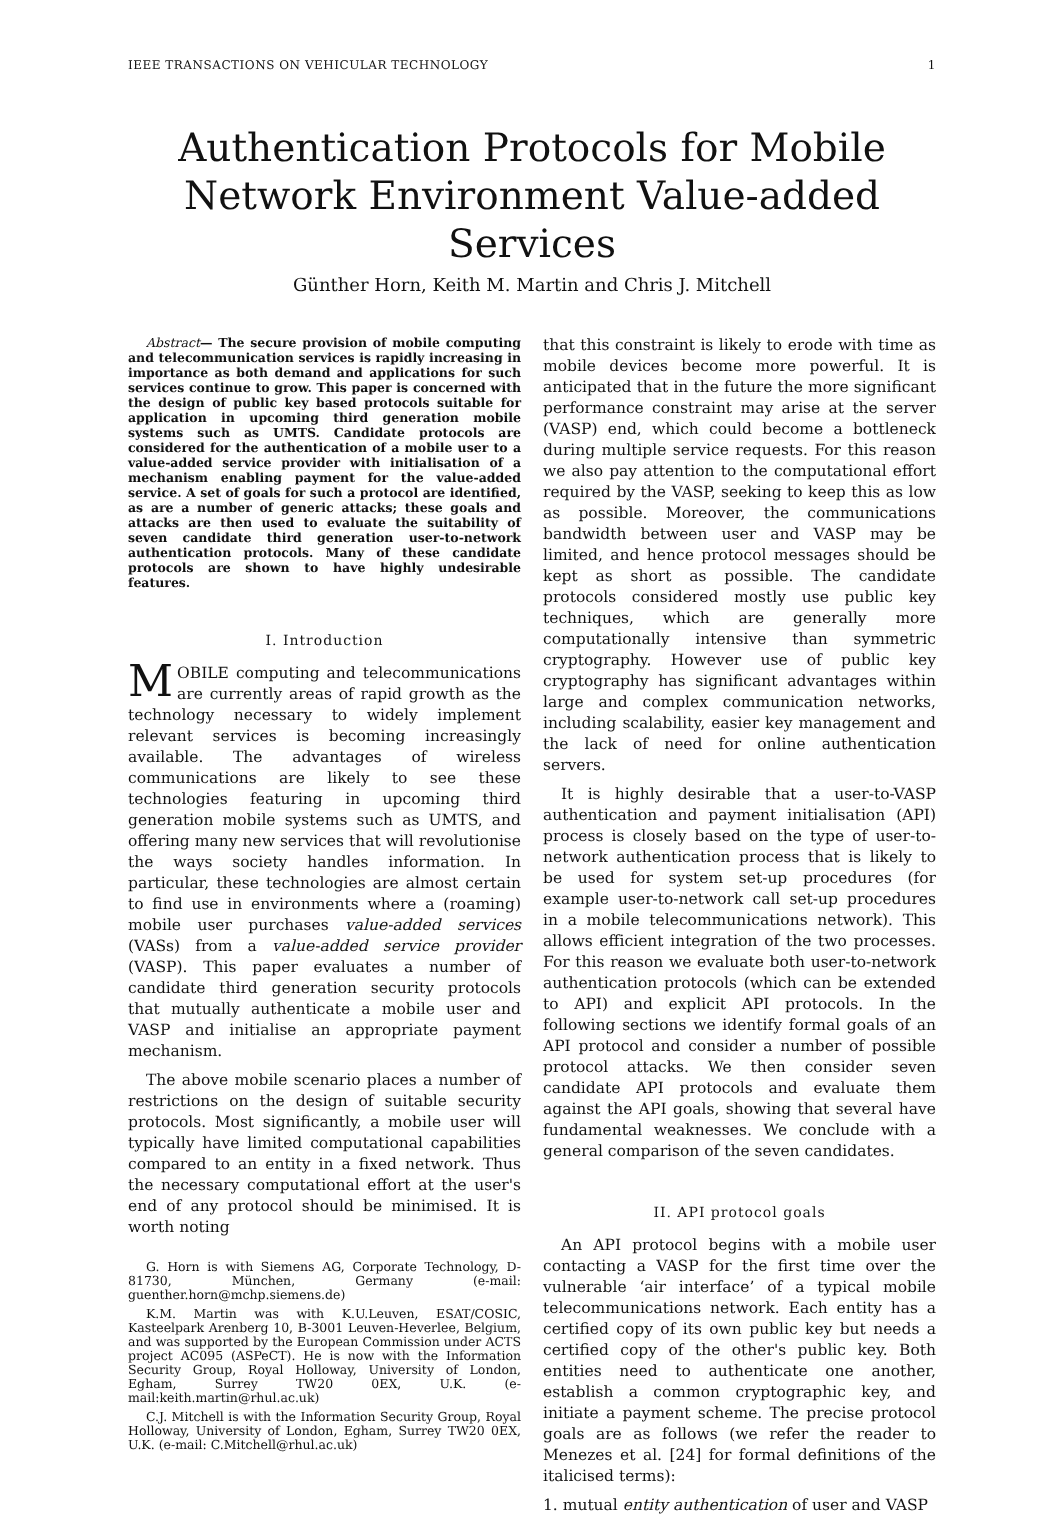IEEE TRANSACTIONS ON VEHICULAR TECHNOLOGY 1
Authentication Protocols for Mobile Network Environment Value-added Services
Günther Horn, Keith M. Martin and Chris J. Mitchell
Abstract— The secure provision of mobile computing and telecommunication services is rapidly increasing in importance as both demand and applications for such services continue to grow. This paper is concerned with the design of public key based protocols suitable for application in upcoming third generation mobile systems such as UMTS. Candidate protocols are considered for the authentication of a mobile user to a value-added service provider with initialisation of a mechanism enabling payment for the value-added service. A set of goals for such a protocol are identified, as are a number of generic attacks; these goals and attacks are then used to evaluate the suitability of seven candidate third generation user-to-network authentication protocols. Many of these candidate protocols are shown to have highly undesirable features.
I. Introduction
MOBILE computing and telecommunications are currently areas of rapid growth as the technology necessary to widely implement relevant services is becoming increasingly available. The advantages of wireless communications are likely to see these technologies featuring in upcoming third generation mobile systems such as UMTS, and offering many new services that will revolutionise the ways society handles information. In particular, these technologies are almost certain to find use in environments where a (roaming) mobile user purchases value-added services (VASs) from a value-added service provider (VASP). This paper evaluates a number of candidate third generation security protocols that mutually authenticate a mobile user and VASP and initialise an appropriate payment mechanism.
The above mobile scenario places a number of restrictions on the design of suitable security protocols. Most significantly, a mobile user will typically have limited computational capabilities compared to an entity in a fixed network. Thus the necessary computational effort at the user's end of any protocol should be minimised. It is worth noting
G. Horn is with Siemens AG, Corporate Technology, D-81730, München, Germany (e-mail: guenther.horn@mchp.siemens.de)
K.M. Martin was with K.U.Leuven, ESAT/COSIC, Kasteelpark Arenberg 10, B-3001 Leuven-Heverlee, Belgium, and was supported by the European Commission under ACTS project AC095 (ASPeCT). He is now with the Information Security Group, Royal Holloway, University of London, Egham, Surrey TW20 0EX, U.K. (e-mail:keith.martin@rhul.ac.uk)
C.J. Mitchell is with the Information Security Group, Royal Holloway, University of London, Egham, Surrey TW20 0EX, U.K. (e-mail: C.Mitchell@rhul.ac.uk)
that this constraint is likely to erode with time as mobile devices become more powerful. It is anticipated that in the future the more significant performance constraint may arise at the server (VASP) end, which could become a bottleneck during multiple service requests. For this reason we also pay attention to the computational effort required by the VASP, seeking to keep this as low as possible. Moreover, the communications bandwidth between user and VASP may be limited, and hence protocol messages should be kept as short as possible. The candidate protocols considered mostly use public key techniques, which are generally more computationally intensive than symmetric cryptography. However use of public key cryptography has significant advantages within large and complex communication networks, including scalability, easier key management and the lack of need for online authentication servers.
It is highly desirable that a user-to-VASP authentication and payment initialisation (API) process is closely based on the type of user-to-network authentication process that is likely to be used for system set-up procedures (for example user-to-network call set-up procedures in a mobile telecommunications network). This allows efficient integration of the two processes. For this reason we evaluate both user-to-network authentication protocols (which can be extended to API) and explicit API protocols. In the following sections we identify formal goals of an API protocol and consider a number of possible protocol attacks. We then consider seven candidate API protocols and evaluate them against the API goals, showing that several have fundamental weaknesses. We conclude with a general comparison of the seven candidates.
II. API protocol goals
An API protocol begins with a mobile user contacting a VASP for the first time over the vulnerable ‘air interface’ of a typical mobile telecommunications network. Each entity has a certified copy of its own public key but needs a certified copy of the other's public key. Both entities need to authenticate one another, establish a common cryptographic key, and initiate a payment scheme. The precise protocol goals are as follows (we refer the reader to Menezes et al. [24] for formal definitions of the italicised terms):
1. mutual entity authentication of user and VASP